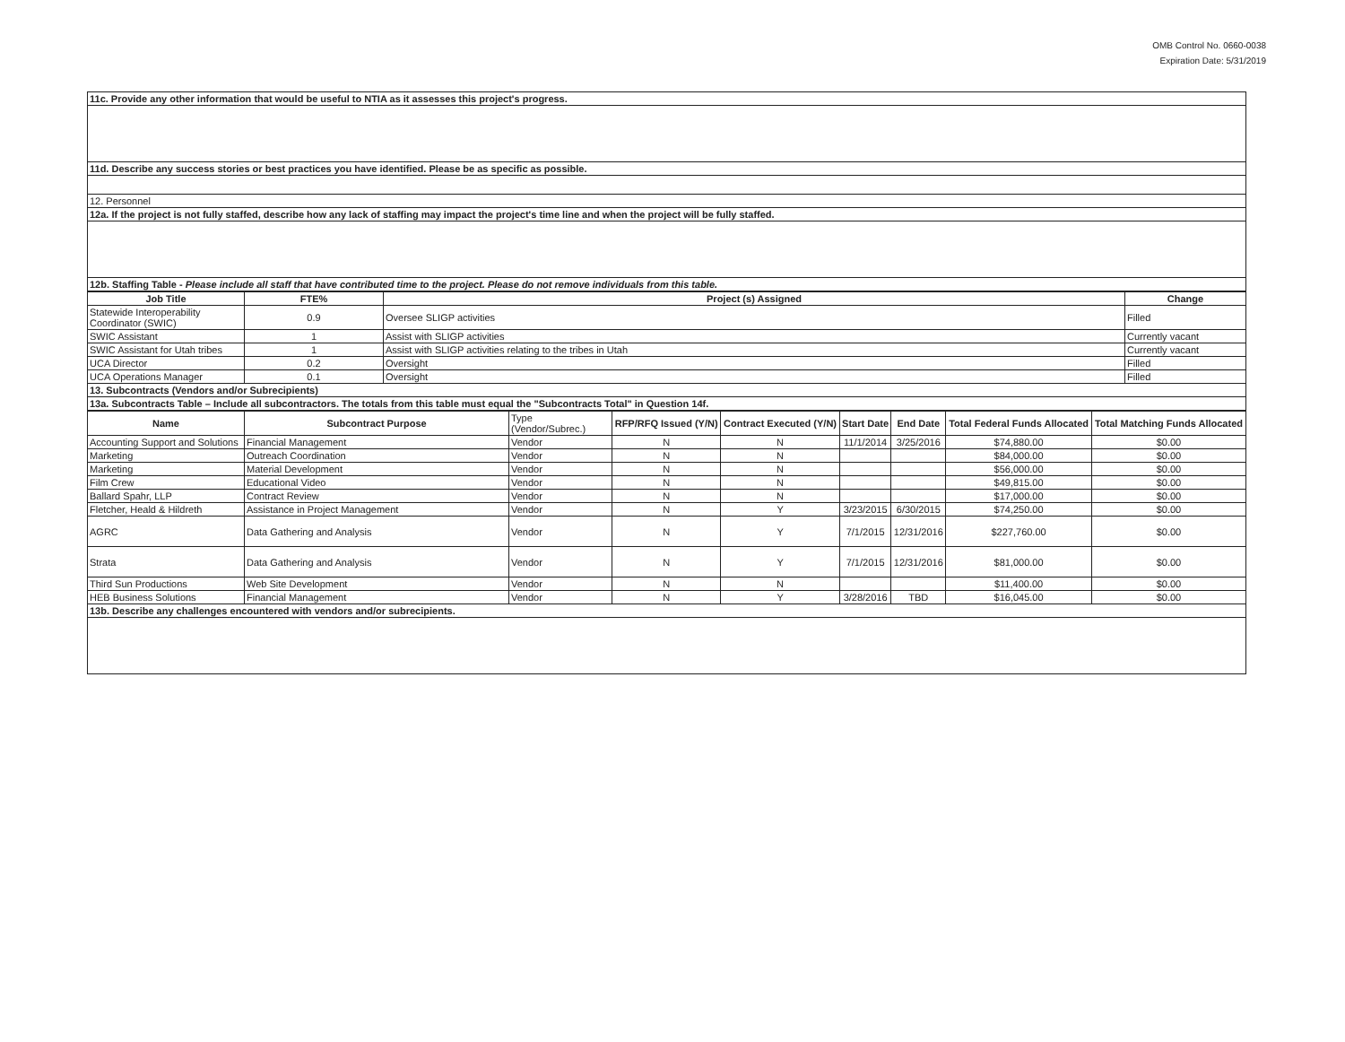OMB Control No. 0660-0038
Expiration Date: 5/31/2019
| 11c. Provide any other information that would be useful to NTIA as it assesses this project's progress. |
| 11d. Describe any success stories or best practices you have identified. Please be as specific as possible. |
| 12. Personnel |
| 12a. If the project is not fully staffed, describe how any lack of staffing may impact the project's time line and when the project will be fully staffed. |
| 12b. Staffing Table - Please include all staff that have contributed time to the project. Please do not remove individuals from this table. |
| Job Title | FTE% | Project (s) Assigned | Change |
| --- | --- | --- | --- |
| Statewide Interoperability Coordinator (SWIC) | 0.9 | Oversee SLIGP activities | Filled |
| SWIC Assistant | 1 | Assist with SLIGP activities | Currently vacant |
| SWIC Assistant for Utah tribes | 1 | Assist with SLIGP activities relating to the tribes in Utah | Currently vacant |
| UCA Director | 0.2 | Oversight | Filled |
| UCA Operations Manager | 0.1 | Oversight | Filled |
| 13. Subcontracts (Vendors and/or Subrecipients) | | | |
| 13a. Subcontracts Table – Include all subcontractors. The totals from this table must equal the "Subcontracts Total" in Question 14f. | | | |
| Name | Subcontract Purpose | Type (Vendor/Subrec.) | RFP/RFQ Issued (Y/N) | Contract Executed (Y/N) | Start Date | End Date | Total Federal Funds Allocated | Total Matching Funds Allocated |
| --- | --- | --- | --- | --- | --- | --- | --- | --- |
| Accounting Support and Solutions | Financial Management | Vendor | N | N | 11/1/2014 | 3/25/2016 | $74,880.00 | $0.00 |
| Marketing | Outreach Coordination | Vendor | N | N | | | $84,000.00 | $0.00 |
| Marketing | Material Development | Vendor | N | N | | | $56,000.00 | $0.00 |
| Film Crew | Educational Video | Vendor | N | N | | | $49,815.00 | $0.00 |
| Ballard Spahr, LLP | Contract Review | Vendor | N | N | | | $17,000.00 | $0.00 |
| Fletcher, Heald & Hildreth | Assistance in Project Management | Vendor | N | Y | 3/23/2015 | 6/30/2015 | $74,250.00 | $0.00 |
| AGRC | Data Gathering and Analysis | Vendor | N | Y | 7/1/2015 | 12/31/2016 | $227,760.00 | $0.00 |
| Strata | Data Gathering and Analysis | Vendor | N | Y | 7/1/2015 | 12/31/2016 | $81,000.00 | $0.00 |
| Third Sun Productions | Web Site Development | Vendor | N | N | | | $11,400.00 | $0.00 |
| HEB Business Solutions | Financial Management | Vendor | N | Y | 3/28/2016 | TBD | $16,045.00 | $0.00 |
| 13b. Describe any challenges encountered with vendors and/or subrecipients. | | | | | | | | |